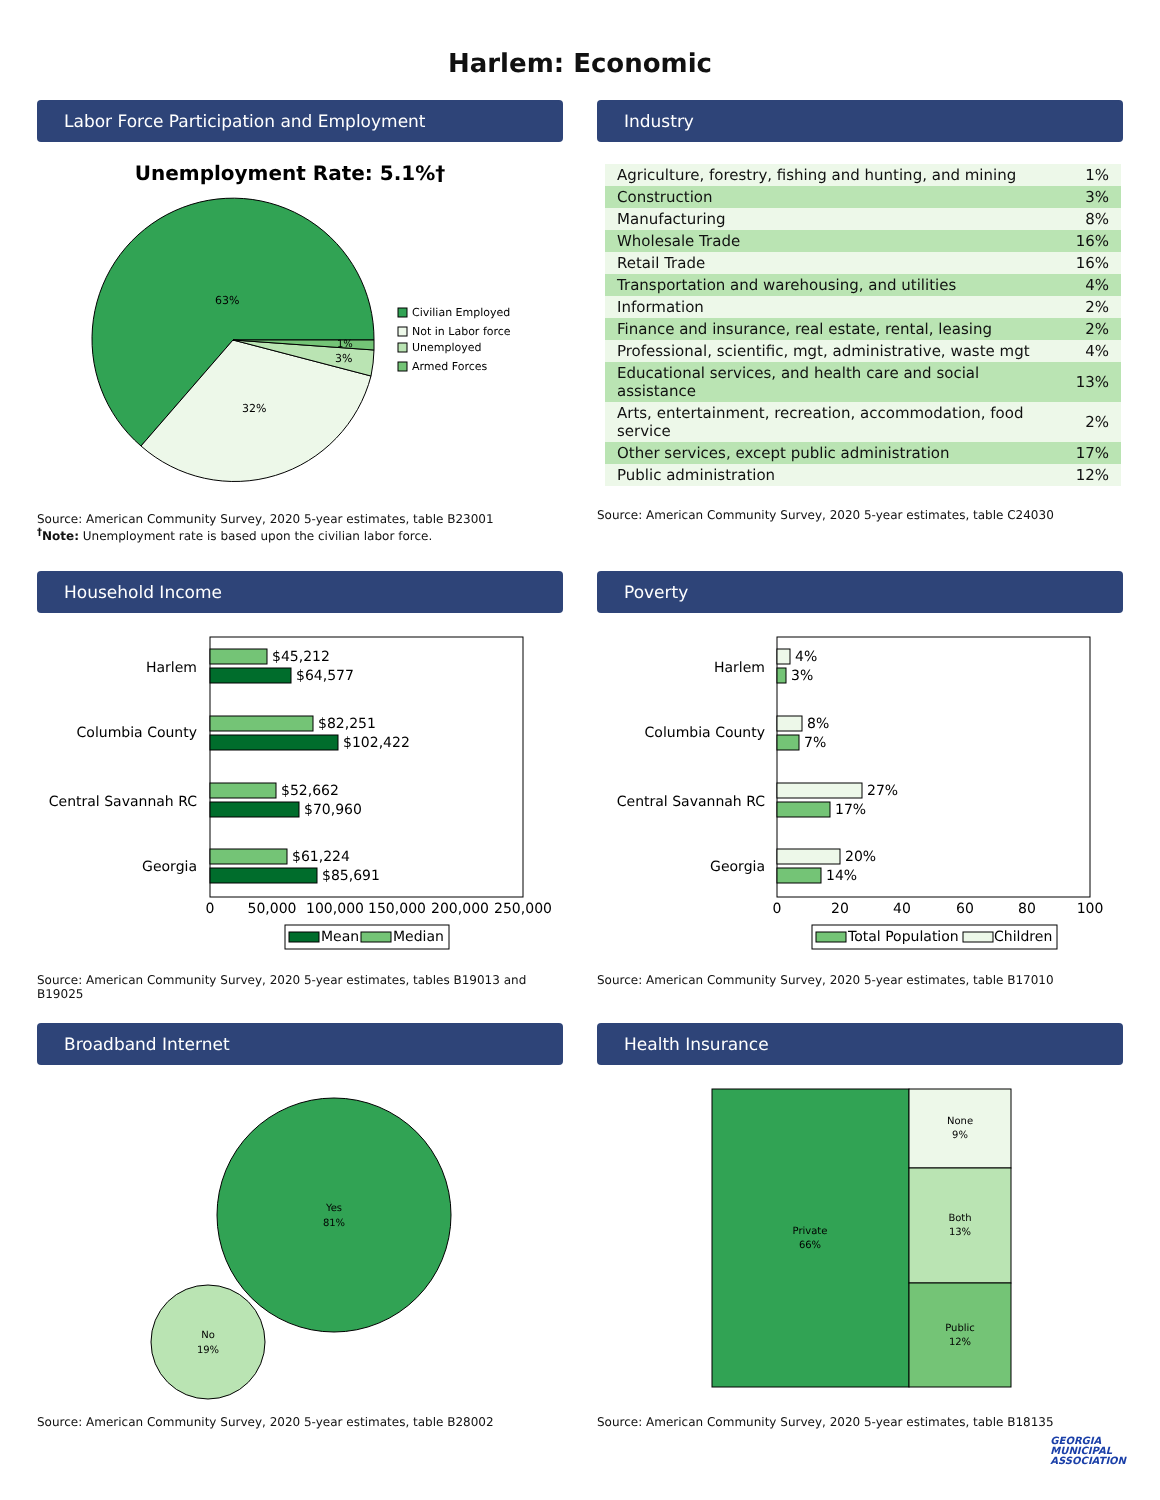Harlem: Economic
Labor Force Participation and Employment
Unemployment Rate: 5.1%†
63%
32%
3%
1%
Civilian Employed
Not in Labor force
Unemployed
Armed Forces
Source: American Community Survey, 2020 5-year estimates, table B23001
<sup>†</sup> Note: Unemployment rate is based upon the civilian labor force.
Industry
| Agriculture, forestry, fishing and hunting, and mining | 1% |
| Construction | 3% |
| Manufacturing | 8% |
| Wholesale Trade | 16% |
| Retail Trade | 16% |
| Transportation and warehousing, and utilities | 4% |
| Information | 2% |
| Finance and insurance, real estate, rental, leasing | 2% |
| Professional, scientific, mgt, administrative, waste mgt | 4% |
| Educational services, and health care and social assistance | 13% |
| Arts, entertainment, recreation, accommodation, food service | 2% |
| Other services, except public administration | 17% |
| Public administration | 12% |
Source: American Community Survey, 2020 5-year estimates, table C24030
Household Income
Harlem
$45,212
$64,577
Columbia County
$82,251
$102,422
Central Savannah RC
$52,662
$70,960
Georgia
$61,224
$85,691
0
50,000
100,000
150,000
200,000
250,000
Mean
Median
Source: American Community Survey, 2020 5-year estimates, tables B19013 and B19025
Poverty
Harlem
4%
3%
Columbia County
8%
7%
Central Savannah RC
27%
17%
Georgia
20%
14%
0
20
40
60
80
100
Total Population
Children
Source: American Community Survey, 2020 5-year estimates, table B17010
Broadband Internet
Yes
81%
No
19%
Source: American Community Survey, 2020 5-year estimates, table B28002
Health Insurance
Private
66%
None
9%
Both
13%
Public
12%
Source: American Community Survey, 2020 5-year estimates, table B18135
GEORGIA
MUNICIPAL
ASSOCIATION